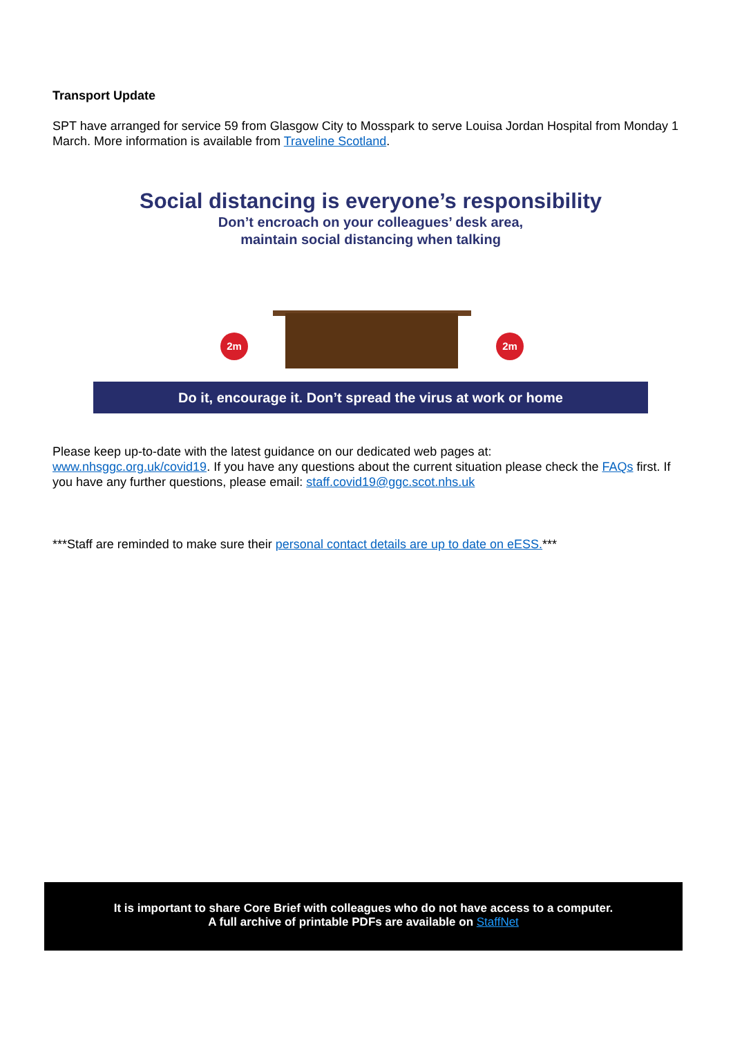Transport Update
SPT have arranged for service 59 from Glasgow City to Mosspark to serve Louisa Jordan Hospital from Monday 1 March. More information is available from Traveline Scotland.
Social distancing is everyone’s responsibility
Don’t encroach on your colleagues’ desk area,
maintain social distancing when talking
2m 2m
Do it, encourage it. Don’t spread the virus at work or home
Please keep up-to-date with the latest guidance on our dedicated web pages at:
www.nhsggc.org.uk/covid19. If you have any questions about the current situation please check the FAQs first. If you have any further questions, please email: staff.covid19@ggc.scot.nhs.uk
***Staff are reminded to make sure their personal contact details are up to date on eESS.***
It is important to share Core Brief with colleagues who do not have access to a computer.
A full archive of printable PDFs are available on StaffNet